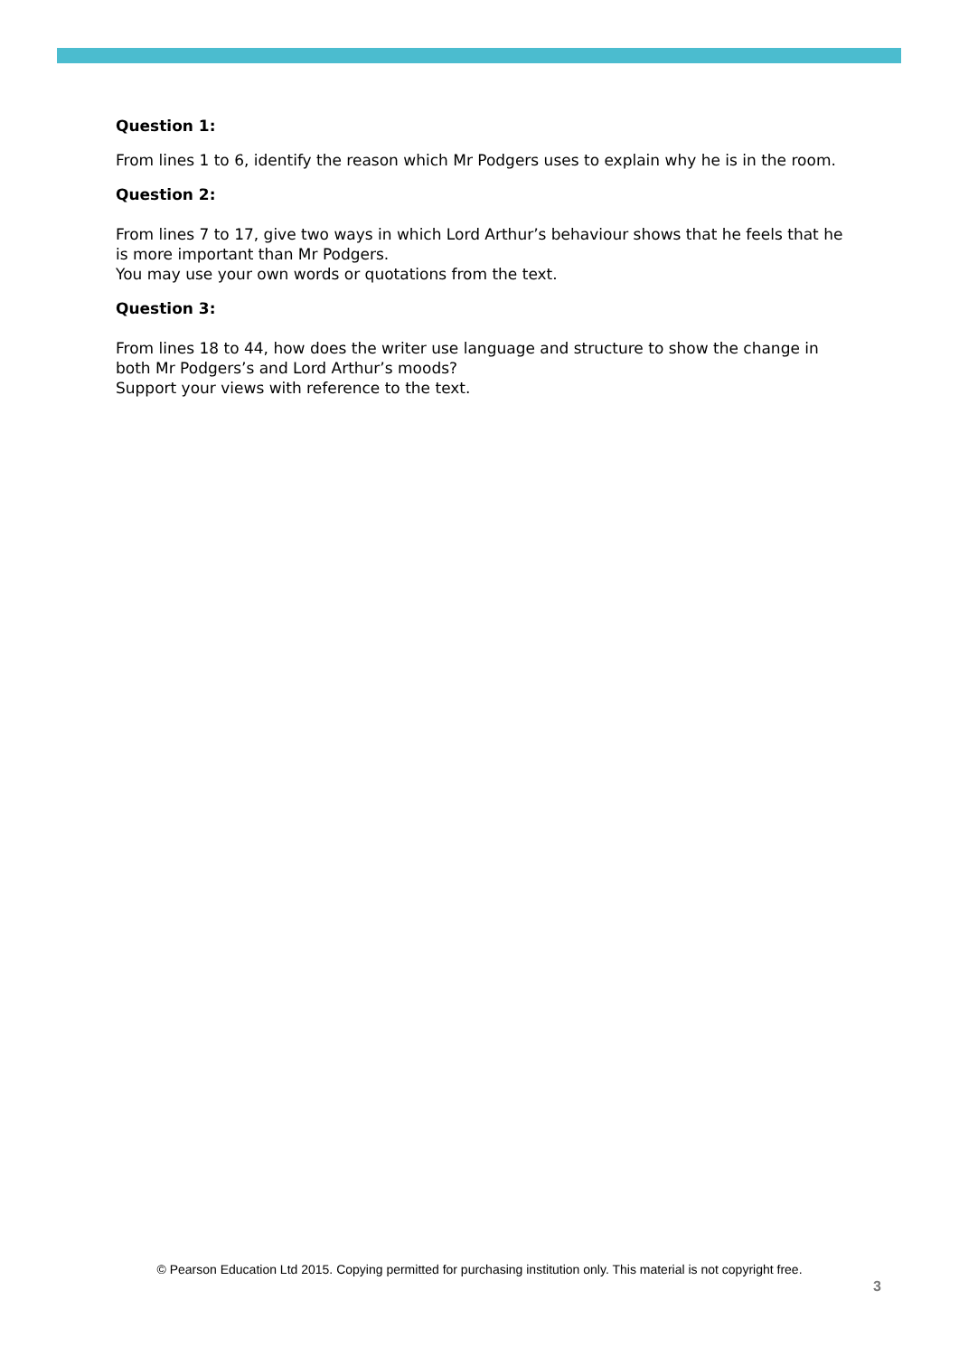Question 1:
From lines 1 to 6, identify the reason which Mr Podgers uses to explain why he is in the room.
Question 2:
From lines 7 to 17, give two ways in which Lord Arthur’s behaviour shows that he feels that he is more important than Mr Podgers.
You may use your own words or quotations from the text.
Question 3:
From lines 18 to 44, how does the writer use language and structure to show the change in both Mr Podgers’s and Lord Arthur’s moods?
Support your views with reference to the text.
© Pearson Education Ltd 2015. Copying permitted for purchasing institution only. This material is not copyright free.
3